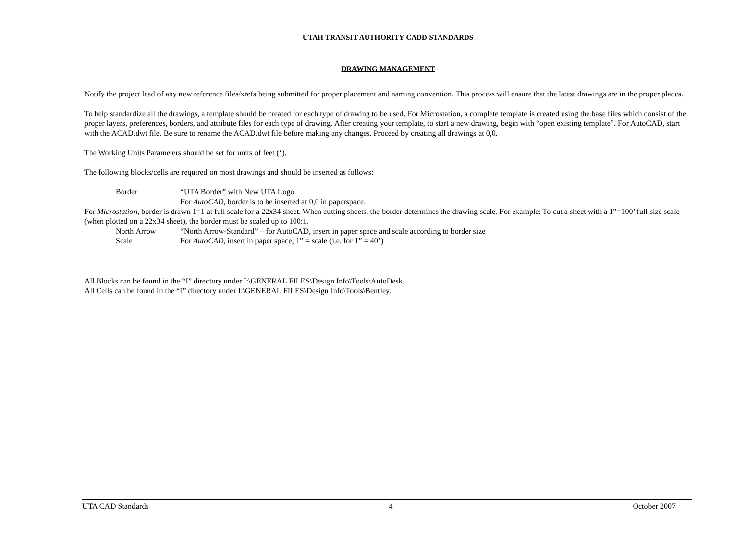UTAH TRANSIT AUTHORITY CADD STANDARDS
DRAWING MANAGEMENT
Notify the project lead of any new reference files/xrefs being submitted for proper placement and naming convention. This process will ensure that the latest drawings are in the proper places.
To help standardize all the drawings, a template should be created for each type of drawing to be used. For Microstation, a complete template is created using the base files which consist of the proper layers, preferences, borders, and attribute files for each type of drawing. After creating your template, to start a new drawing, begin with “open existing template”. For AutoCAD, start with the ACAD.dwt file. Be sure to rename the ACAD.dwt file before making any changes. Proceed by creating all drawings at 0,0.
The Working Units Parameters should be set for units of feet (‘).
The following blocks/cells are required on most drawings and should be inserted as follows:
Border “UTA Border” with New UTA Logo
For AutoCAD, border is to be inserted at 0,0 in paperspace.
For Microstation, border is drawn 1=1 at full scale for a 22x34 sheet. When cutting sheets, the border determines the drawing scale. For example: To cut a sheet with a 1”=100’ full size scale (when plotted on a 22x34 sheet), the border must be scaled up to 100:1.
North Arrow “North Arrow-Standard” – for AutoCAD, insert in paper space and scale according to border size
Scale For AutoCAD, insert in paper space; 1” = scale (i.e. for 1” = 40’)
All Blocks can be found in the “I” directory under I:\GENERAL FILES\Design Info\Tools\AutoDesk.
All Cells can be found in the “I” directory under I:\GENERAL FILES\Design Info\Tools\Bentley.
UTA CAD Standards 4 October 2007